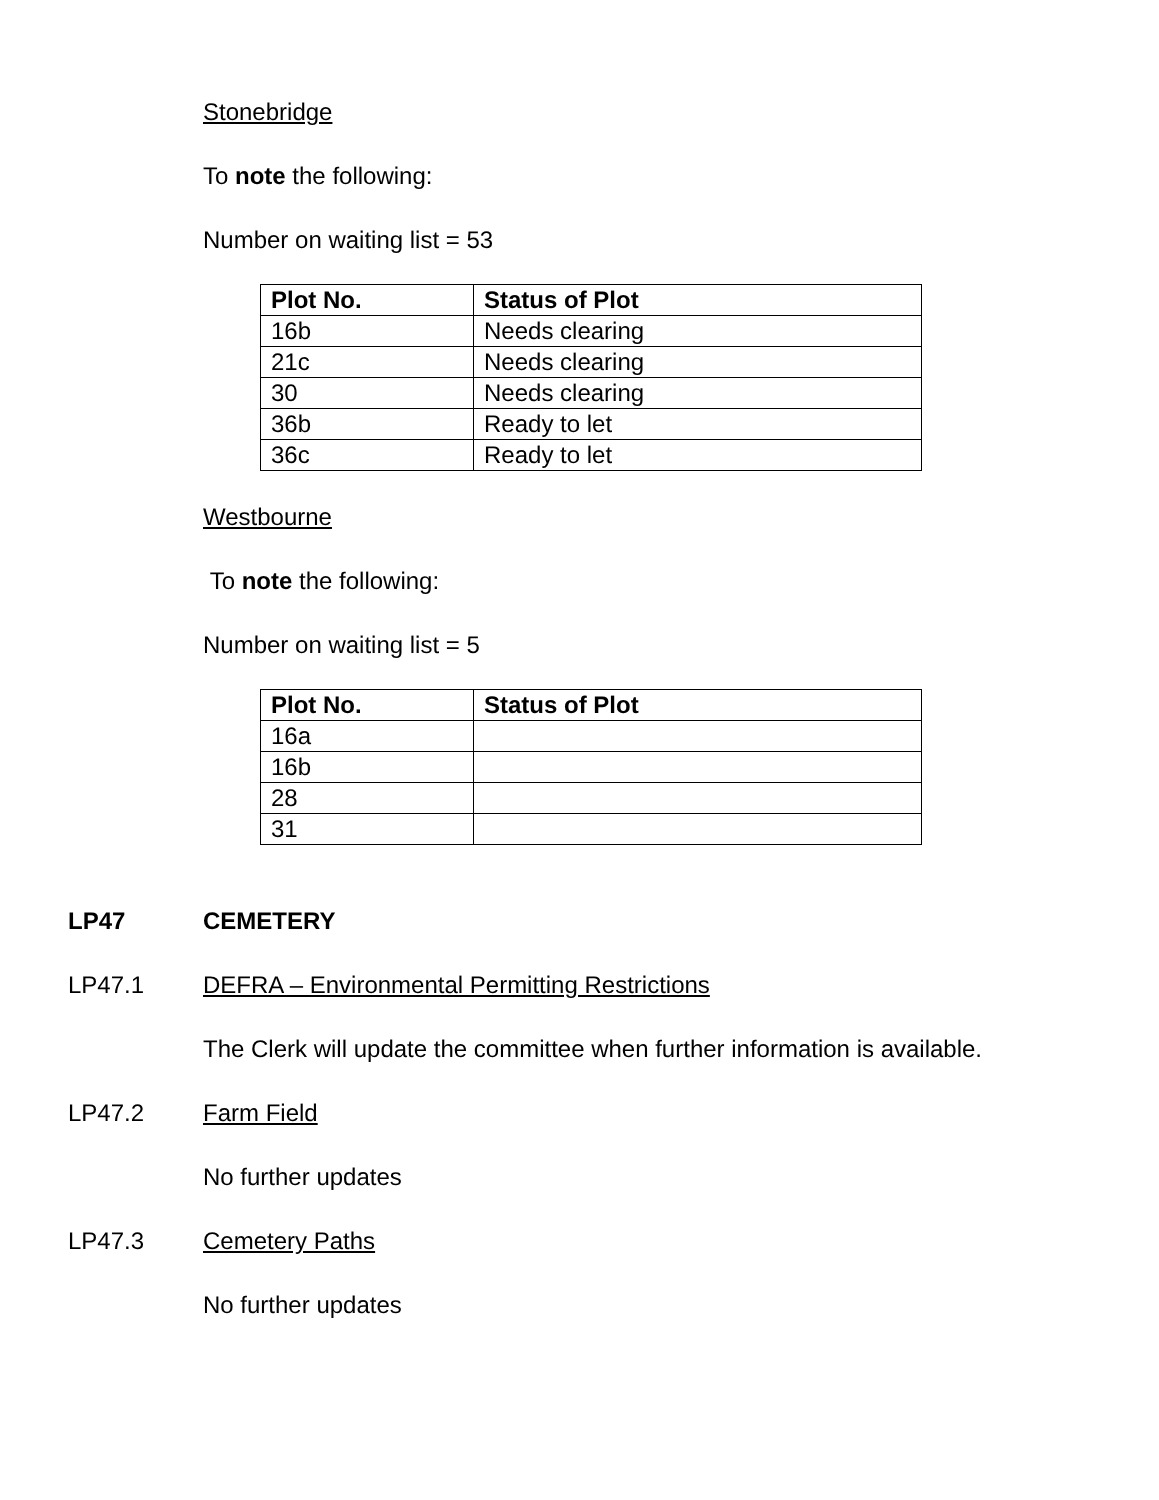Stonebridge
To note the following:
Number on waiting list = 53
| Plot No. | Status of Plot |
| --- | --- |
| 16b | Needs clearing |
| 21c | Needs clearing |
| 30 | Needs clearing |
| 36b | Ready to let |
| 36c | Ready to let |
Westbourne
To note the following:
Number on waiting list = 5
| Plot No. | Status of Plot |
| --- | --- |
| 16a | |
| 16b | |
| 28 | |
| 31 | |
LP47 CEMETERY
LP47.1 DEFRA – Environmental Permitting Restrictions
The Clerk will update the committee when further information is available.
LP47.2 Farm Field
No further updates
LP47.3 Cemetery Paths
No further updates